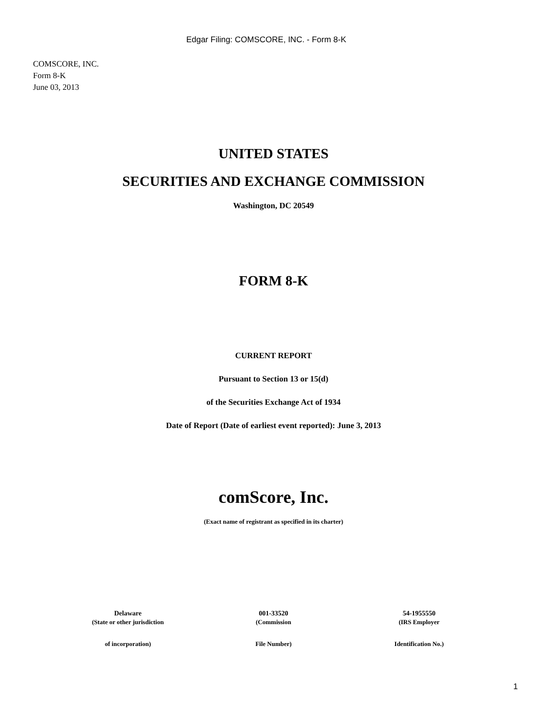Edgar Filing: COMSCORE, INC. - Form 8-K
COMSCORE, INC.
Form 8-K
June 03, 2013
UNITED STATES
SECURITIES AND EXCHANGE COMMISSION
Washington, DC 20549
FORM 8-K
CURRENT REPORT
Pursuant to Section 13 or 15(d)
of the Securities Exchange Act of 1934
Date of Report (Date of earliest event reported): June 3, 2013
comScore, Inc.
(Exact name of registrant as specified in its charter)
| Delaware | 001-33520 | 54-1955550 |
| (State or other jurisdiction | (Commission | (IRS Employer |
| of incorporation) | File Number) | Identification No.) |
1